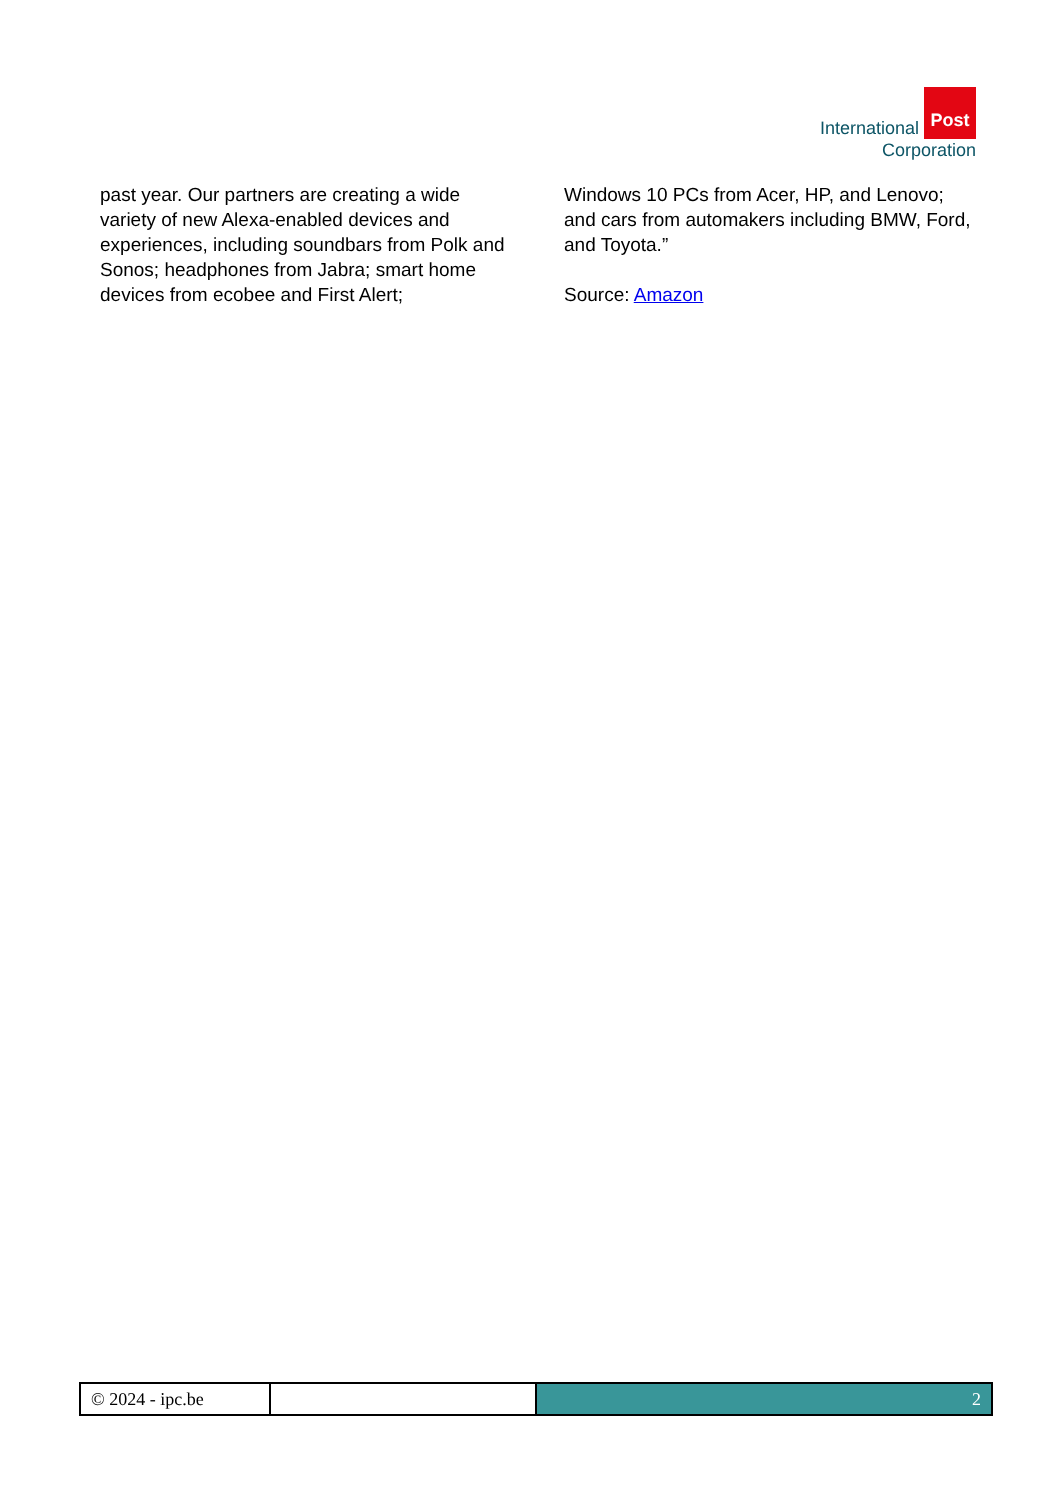International Post
Corporation
past year. Our partners are creating a wide variety of new Alexa-enabled devices and experiences, including soundbars from Polk and Sonos; headphones from Jabra; smart home devices from ecobee and First Alert;
Windows 10 PCs from Acer, HP, and Lenovo; and cars from automakers including BMW, Ford, and Toyota.”
Source: Amazon
© 2024 - ipc.be 2